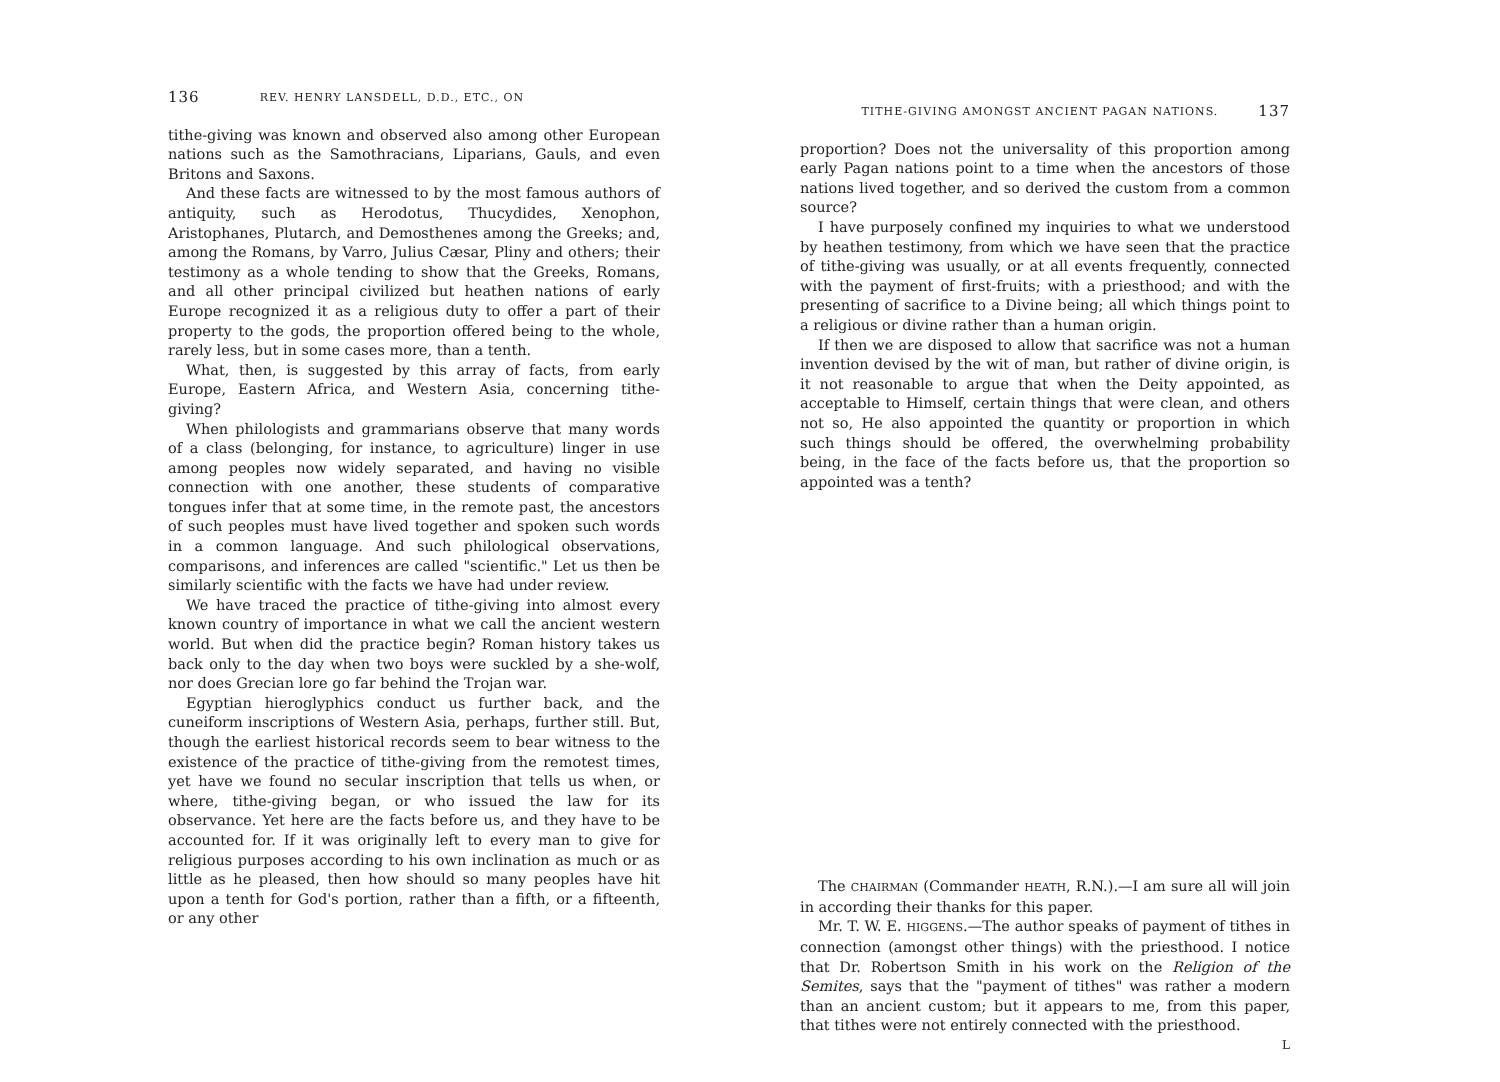136 REV. HENRY LANSDELL, D.D., ETC., ON
tithe-giving was known and observed also among other European nations such as the Samothracians, Liparians, Gauls, and even Britons and Saxons.
And these facts are witnessed to by the most famous authors of antiquity, such as Herodotus, Thucydides, Xenophon, Aristophanes, Plutarch, and Demosthenes among the Greeks; and, among the Romans, by Varro, Julius Cæsar, Pliny and others; their testimony as a whole tending to show that the Greeks, Romans, and all other principal civilized but heathen nations of early Europe recognized it as a religious duty to offer a part of their property to the gods, the proportion offered being to the whole, rarely less, but in some cases more, than a tenth.
What, then, is suggested by this array of facts, from early Europe, Eastern Africa, and Western Asia, concerning tithe-giving?
When philologists and grammarians observe that many words of a class (belonging, for instance, to agriculture) linger in use among peoples now widely separated, and having no visible connection with one another, these students of comparative tongues infer that at some time, in the remote past, the ancestors of such peoples must have lived together and spoken such words in a common language. And such philological observations, comparisons, and inferences are called "scientific." Let us then be similarly scientific with the facts we have had under review.
We have traced the practice of tithe-giving into almost every known country of importance in what we call the ancient western world. But when did the practice begin? Roman history takes us back only to the day when two boys were suckled by a she-wolf, nor does Grecian lore go far behind the Trojan war.
Egyptian hieroglyphics conduct us further back, and the cuneiform inscriptions of Western Asia, perhaps, further still. But, though the earliest historical records seem to bear witness to the existence of the practice of tithe-giving from the remotest times, yet have we found no secular inscription that tells us when, or where, tithe-giving began, or who issued the law for its observance. Yet here are the facts before us, and they have to be accounted for. If it was originally left to every man to give for religious purposes according to his own inclination as much or as little as he pleased, then how should so many peoples have hit upon a tenth for God's portion, rather than a fifth, or a fifteenth, or any other
TITHE-GIVING AMONGST ANCIENT PAGAN NATIONS. 137
proportion? Does not the universality of this proportion among early Pagan nations point to a time when the ancestors of those nations lived together, and so derived the custom from a common source?
I have purposely confined my inquiries to what we understood by heathen testimony, from which we have seen that the practice of tithe-giving was usually, or at all events frequently, connected with the payment of first-fruits; with a priesthood; and with the presenting of sacrifice to a Divine being; all which things point to a religious or divine rather than a human origin.
If then we are disposed to allow that sacrifice was not a human invention devised by the wit of man, but rather of divine origin, is it not reasonable to argue that when the Deity appointed, as acceptable to Himself, certain things that were clean, and others not so, He also appointed the quantity or proportion in which such things should be offered, the overwhelming probability being, in the face of the facts before us, that the proportion so appointed was a tenth?
The CHAIRMAN (Commander HEATH, R.N.).—I am sure all will join in according their thanks for this paper.
Mr. T. W. E. HIGGENS.—The author speaks of payment of tithes in connection (amongst other things) with the priesthood. I notice that Dr. Robertson Smith in his work on the Religion of the Semites, says that the "payment of tithes" was rather a modern than an ancient custom; but it appears to me, from this paper, that tithes were not entirely connected with the priesthood.
L